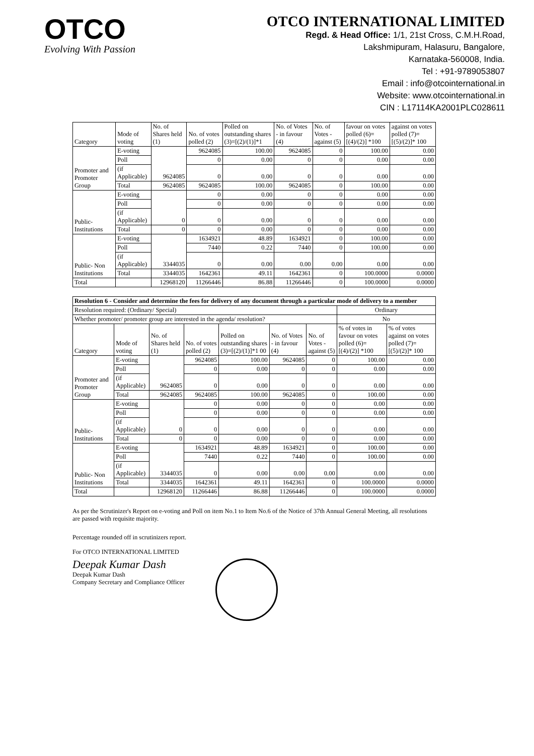OTCO
Evolving With Passion
OTCO INTERNATIONAL LIMITED
Regd. & Head Office: 1/1, 21st Cross, C.M.H.Road,
Lakshmipuram, Halasuru, Bangalore,
Karnataka-560008, India.
Tel : +91-9789053807
Email : info@otcointernational.in
Website: www.otcointernational.in
CIN : L17114KA2001PLC028611
| Category | Mode of voting | No. of Shares held (1) | No. of votes polled (2) | Polled on outstanding shares (3)=[(2)/(1)]*1 | No. of Votes - in favour (4) | No. of Votes - against (5) | favour on votes polled (6)=[(4)/(2)] *100 | against on votes polled (7)=[(5)/(2)]* 100 |
| --- | --- | --- | --- | --- | --- | --- | --- | --- |
| Promoter and Promoter Group | E-voting | 9624085 | 9624085 | 100.00 | 9624085 | 0 | 100.00 | 0.00 |
| | Poll | | 0 | 0.00 | 0 | 0 | 0.00 | 0.00 |
| | (if Applicable) | | 0 | 0.00 | 0 | 0 | 0.00 | 0.00 |
| | Total | 9624085 | 9624085 | 100.00 | 9624085 | 0 | 100.00 | 0.00 |
| Public- Institutions | E-voting | 0 | 0 | 0.00 | 0 | 0 | 0.00 | 0.00 |
| | Poll | | 0 | 0.00 | 0 | 0 | 0.00 | 0.00 |
| | (if Applicable) | | 0 | 0.00 | 0 | 0 | 0.00 | 0.00 |
| | Total | 0 | 0 | 0.00 | 0 | 0 | 0.00 | 0.00 |
| Public- Non Institutions | E-voting | 3344035 | 1634921 | 48.89 | 1634921 | 0 | 100.00 | 0.00 |
| | Poll | | 7440 | 0.22 | 7440 | 0 | 100.00 | 0.00 |
| | (if Applicable) | | 0 | 0.00 | 0.00 | 0.00 | 0.00 | 0.00 |
| | Total | 3344035 | 1642361 | 49.11 | 1642361 | 0 | 100.0000 | 0.0000 |
| Total | | 12968120 | 11266446 | 86.88 | 11266446 | 0 | 100.0000 | 0.0000 |
| Resolution 6 - Consider and determine the fees for delivery of any document through a particular mode of delivery to a member | | | | | | | | |
| Resolution required: (Ordinary/ Special) | | | | | | | Ordinary | |
| Whether promoter/ promoter group are interested in the agenda/ resolution? | | | | | | | No | |
| Category | Mode of voting | No. of Shares held (1) | No. of votes polled (2) | Polled on outstanding shares (3)=[(2)/(1)]*1 00 | No. of Votes - in favour (4) | No. of Votes - against (5) | % of votes in favour on votes polled (6)=[(4)/(2)] *100 | % of votes against on votes polled (7)=[(5)/(2)]* 100 |
| Promoter and Promoter Group | E-voting | 9624085 | 9624085 | 100.00 | 9624085 | 0 | 100.00 | 0.00 |
| | Poll | | 0 | 0.00 | 0 | 0 | 0.00 | 0.00 |
| | (if Applicable) | | 0 | 0.00 | 0 | 0 | 0.00 | 0.00 |
| | Total | 9624085 | 9624085 | 100.00 | 9624085 | 0 | 100.00 | 0.00 |
| Public- Institutions | E-voting | 0 | 0 | 0.00 | 0 | 0 | 0.00 | 0.00 |
| | Poll | | 0 | 0.00 | 0 | 0 | 0.00 | 0.00 |
| | (if Applicable) | | 0 | 0.00 | 0 | 0 | 0.00 | 0.00 |
| | Total | 0 | 0 | 0.00 | 0 | 0 | 0.00 | 0.00 |
| Public- Non Institutions | E-voting | 3344035 | 1634921 | 48.89 | 1634921 | 0 | 100.00 | 0.00 |
| | Poll | | 7440 | 0.22 | 7440 | 0 | 100.00 | 0.00 |
| | (if Applicable) | | 0 | 0.00 | 0.00 | 0.00 | 0.00 | 0.00 |
| | Total | 3344035 | 1642361 | 49.11 | 1642361 | 0 | 100.0000 | 0.0000 |
| Total | | 12968120 | 11266446 | 86.88 | 11266446 | 0 | 100.0000 | 0.0000 |
As per the Scrutinizer's Report on e-voting and Poll on item No.1 to Item No.6 of the Notice of 37th Annual General Meeting, all resolutions are passed with requisite majority.
Percentage rounded off in scrutinizers report.
For OTCO INTERNATIONAL LIMITED
Deepak Kumar Dash
Deepak Kumar Dash
Company Secretary and Compliance Officer